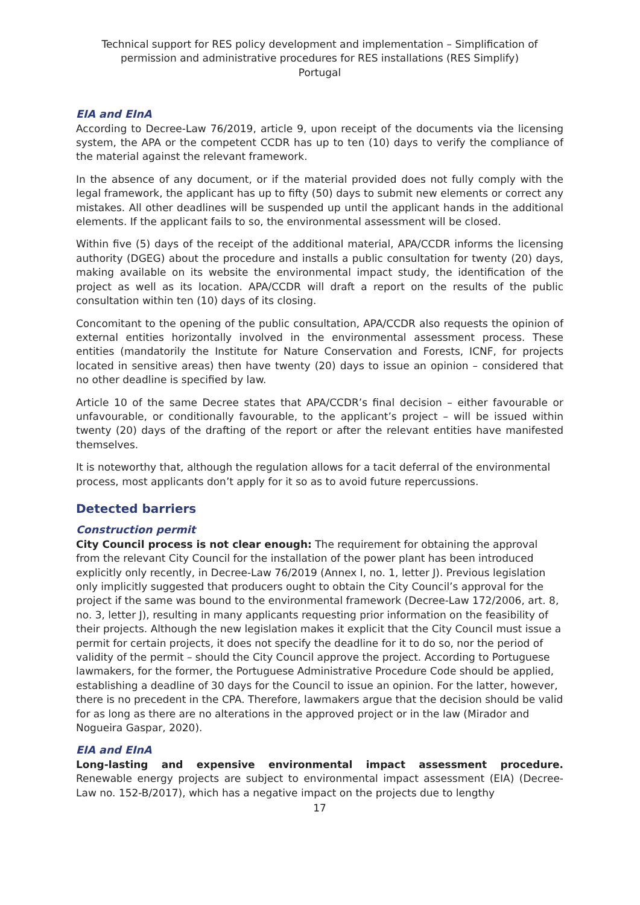Technical support for RES policy development and implementation – Simplification of permission and administrative procedures for RES installations (RES Simplify)
Portugal
EIA and EInA
According to Decree-Law 76/2019, article 9, upon receipt of the documents via the licensing system, the APA or the competent CCDR has up to ten (10) days to verify the compliance of the material against the relevant framework.
In the absence of any document, or if the material provided does not fully comply with the legal framework, the applicant has up to fifty (50) days to submit new elements or correct any mistakes. All other deadlines will be suspended up until the applicant hands in the additional elements. If the applicant fails to so, the environmental assessment will be closed.
Within five (5) days of the receipt of the additional material, APA/CCDR informs the licensing authority (DGEG) about the procedure and installs a public consultation for twenty (20) days, making available on its website the environmental impact study, the identification of the project as well as its location. APA/CCDR will draft a report on the results of the public consultation within ten (10) days of its closing.
Concomitant to the opening of the public consultation, APA/CCDR also requests the opinion of external entities horizontally involved in the environmental assessment process. These entities (mandatorily the Institute for Nature Conservation and Forests, ICNF, for projects located in sensitive areas) then have twenty (20) days to issue an opinion – considered that no other deadline is specified by law.
Article 10 of the same Decree states that APA/CCDR’s final decision – either favourable or unfavourable, or conditionally favourable, to the applicant’s project – will be issued within twenty (20) days of the drafting of the report or after the relevant entities have manifested themselves.
It is noteworthy that, although the regulation allows for a tacit deferral of the environmental process, most applicants don’t apply for it so as to avoid future repercussions.
Detected barriers
Construction permit
City Council process is not clear enough: The requirement for obtaining the approval from the relevant City Council for the installation of the power plant has been introduced explicitly only recently, in Decree-Law 76/2019 (Annex I, no. 1, letter J). Previous legislation only implicitly suggested that producers ought to obtain the City Council’s approval for the project if the same was bound to the environmental framework (Decree-Law 172/2006, art. 8, no. 3, letter J), resulting in many applicants requesting prior information on the feasibility of their projects. Although the new legislation makes it explicit that the City Council must issue a permit for certain projects, it does not specify the deadline for it to do so, nor the period of validity of the permit – should the City Council approve the project. According to Portuguese lawmakers, for the former, the Portuguese Administrative Procedure Code should be applied, establishing a deadline of 30 days for the Council to issue an opinion. For the latter, however, there is no precedent in the CPA. Therefore, lawmakers argue that the decision should be valid for as long as there are no alterations in the approved project or in the law (Mirador and Nogueira Gaspar, 2020).
EIA and EInA
Long-lasting and expensive environmental impact assessment procedure. Renewable energy projects are subject to environmental impact assessment (EIA) (Decree-Law no. 152-B/2017), which has a negative impact on the projects due to lengthy
17